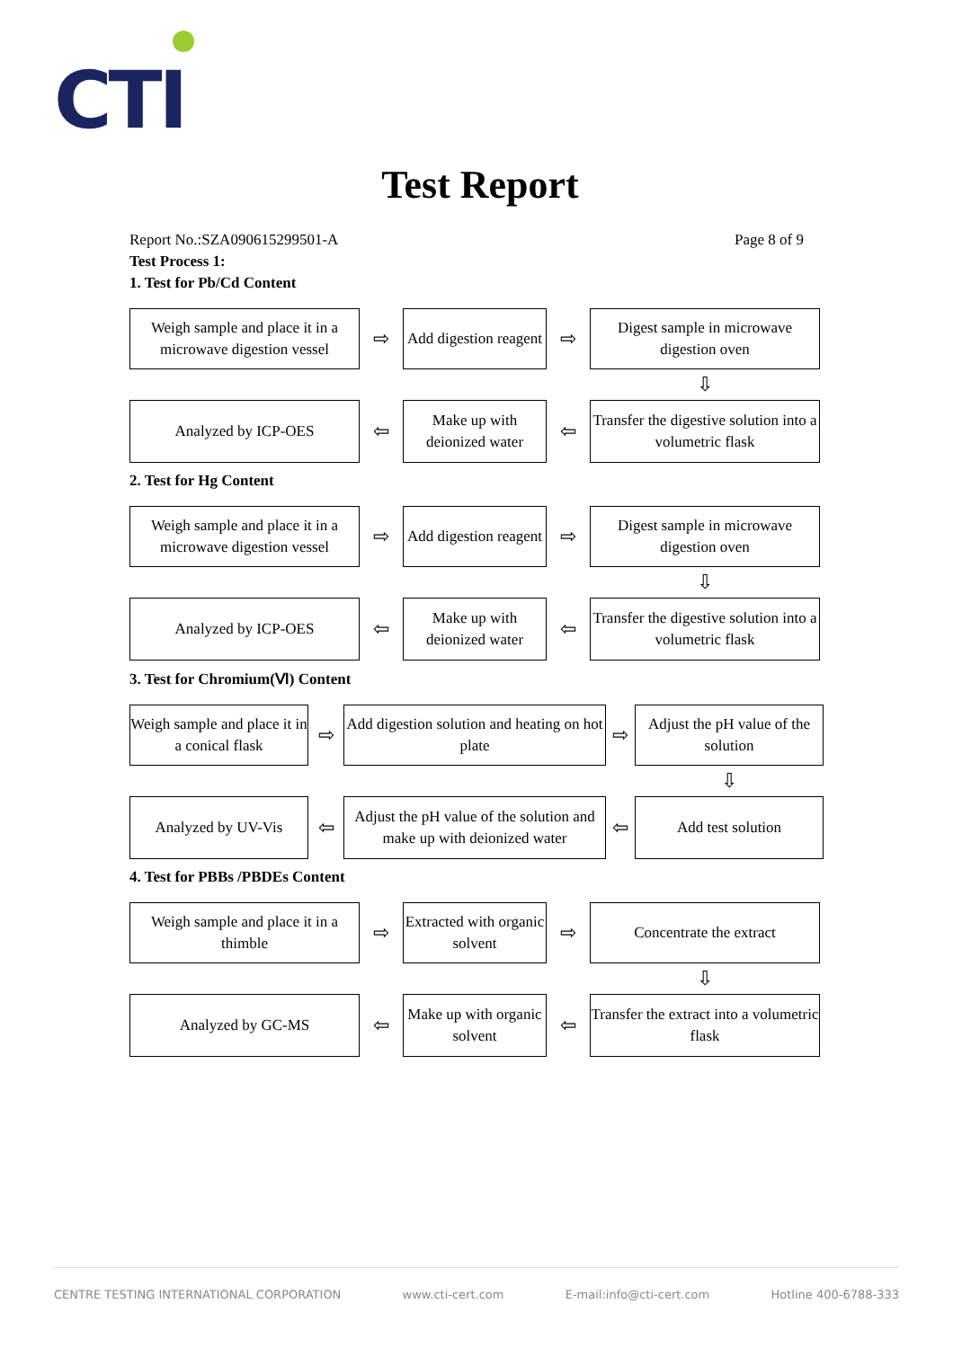CTI
Test Report
Report No.:SZA090615299501-A Page 8 of 9
Test Process 1:
1. Test for Pb/Cd Content
Weigh sample and place it in a microwave digestion vessel
⇨
Add digestion reagent
⇨
Digest sample in microwave digestion oven
⇩
Analyzed by ICP-OES
⇦
Make up with deionized water
⇦
Transfer the digestive solution into a volumetric flask
2. Test for Hg Content
Weigh sample and place it in a microwave digestion vessel
⇨
Add digestion reagent
⇨
Digest sample in microwave digestion oven
⇩
Analyzed by ICP-OES
⇦
Make up with deionized water
⇦
Transfer the digestive solution into a volumetric flask
3. Test for Chromium(Ⅵ) Content
Weigh sample and place it in a conical flask
⇨
Add digestion solution and heating on hot plate
⇨
Adjust the pH value of the solution
⇩
Analyzed by UV-Vis
⇦
Adjust the pH value of the solution and make up with deionized water
⇦
Add test solution
4. Test for PBBs /PBDEs Content
Weigh sample and place it in a thimble
⇨
Extracted with organic solvent
⇨
Concentrate the extract
⇩
Analyzed by GC-MS
⇦
Make up with organic solvent
⇦
Transfer the extract into a volumetric flask
CENTRE TESTING INTERNATIONAL CORPORATION www.cti-cert.com E-mail:info@cti-cert.com Hotline 400-6788-333